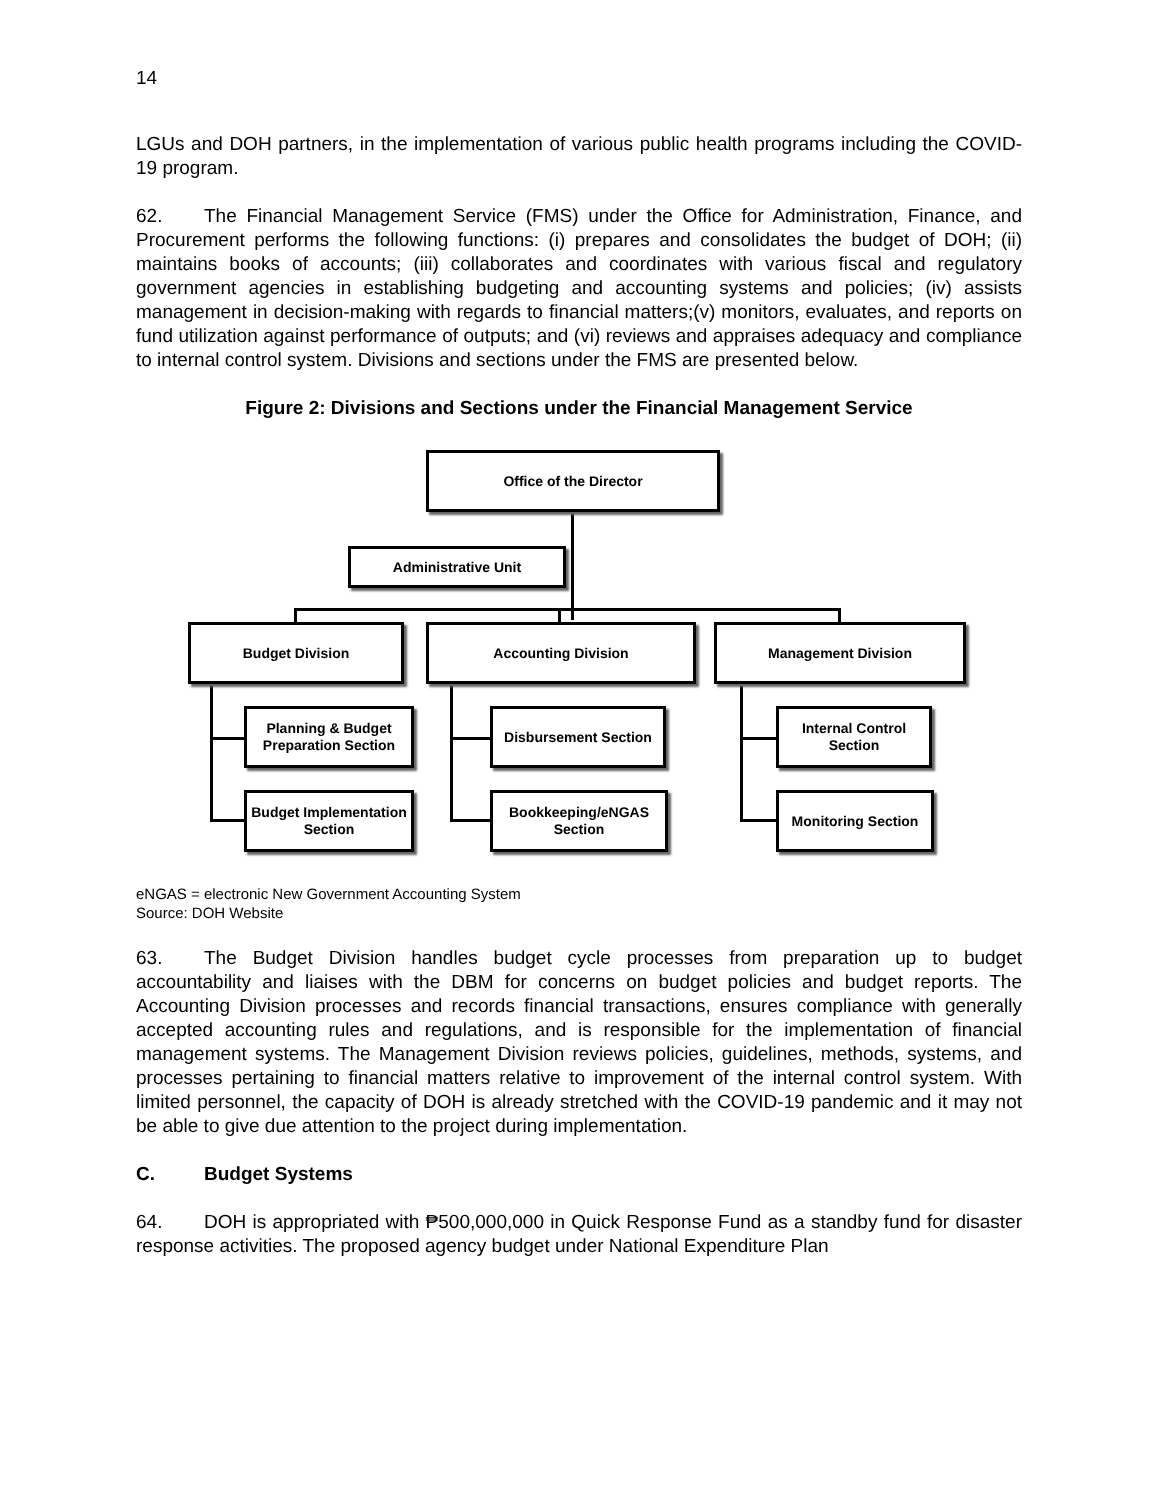14
LGUs and DOH partners, in the implementation of various public health programs including the COVID-19 program.
62. The Financial Management Service (FMS) under the Office for Administration, Finance, and Procurement performs the following functions: (i) prepares and consolidates the budget of DOH; (ii) maintains books of accounts; (iii) collaborates and coordinates with various fiscal and regulatory government agencies in establishing budgeting and accounting systems and policies; (iv) assists management in decision-making with regards to financial matters;(v) monitors, evaluates, and reports on fund utilization against performance of outputs; and (vi) reviews and appraises adequacy and compliance to internal control system. Divisions and sections under the FMS are presented below.
Figure 2: Divisions and Sections under the Financial Management Service
Office of the Director
Administrative Unit
Budget Division Accounting Division Management Division
Planning & Budget Preparation Section
Budget Implementation Section
Disbursement Section
Bookkeeping/eNGAS Section
Internal Control Section
Monitoring Section
eNGAS = electronic New Government Accounting System
Source: DOH Website
63. The Budget Division handles budget cycle processes from preparation up to budget accountability and liaises with the DBM for concerns on budget policies and budget reports. The Accounting Division processes and records financial transactions, ensures compliance with generally accepted accounting rules and regulations, and is responsible for the implementation of financial management systems. The Management Division reviews policies, guidelines, methods, systems, and processes pertaining to financial matters relative to improvement of the internal control system. With limited personnel, the capacity of DOH is already stretched with the COVID-19 pandemic and it may not be able to give due attention to the project during implementation.
C. Budget Systems
64. DOH is appropriated with ₱500,000,000 in Quick Response Fund as a standby fund for disaster response activities. The proposed agency budget under National Expenditure Plan